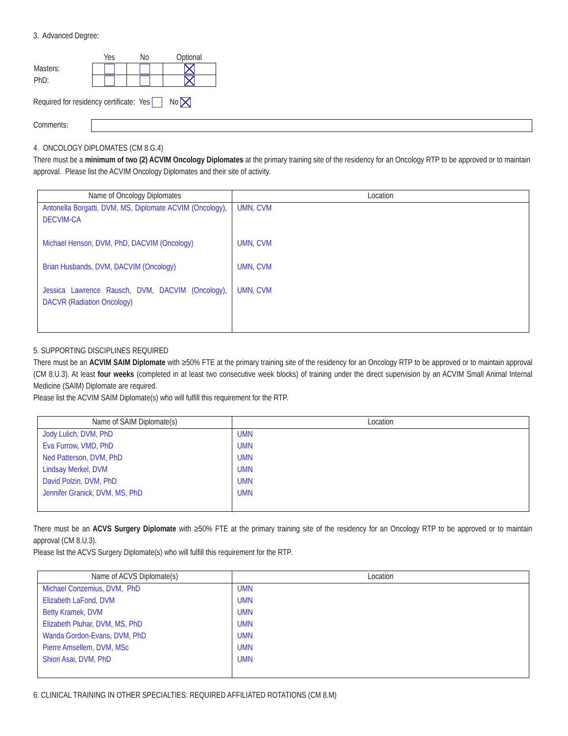3. Advanced Degree:
| | Yes | No | Optional |
| Masters: | | | |
| PhD: | | | |
Required for residency certificate: Yes No
Comments:
4. ONCOLOGY DIPLOMATES (CM 8.G.4)
There must be a minimum of two (2) ACVIM Oncology Diplomates at the primary training site of the residency for an Oncology RTP to be approved or to maintain approval. Please list the ACVIM Oncology Diplomates and their site of activity.
| Name of Oncology Diplomates | Location |
| --- | --- |
| Antonella Borgatti, DVM, MS, Diplomate ACVIM (Oncology), DECVIM-CA Michael Henson, DVM, PhD, DACVIM (Oncology) Brian Husbands, DVM, DACVIM (Oncology) Jessica Lawrence Rausch, DVM, DACVIM (Oncology), DACVR (Radiation Oncology) | UMN, CVM UMN, CVM UMN, CVM UMN, CVM |
5. SUPPORTING DISCIPLINES REQUIRED
There must be an ACVIM SAIM Diplomate with ≥50% FTE at the primary training site of the residency for an Oncology RTP to be approved or to maintain approval (CM 8.U.3). At least four weeks (completed in at least two consecutive week blocks) of training under the direct supervision by an ACVIM Small Animal Internal Medicine (SAIM) Diplomate are required.
Please list the ACVIM SAIM Diplomate(s) who will fulfill this requirement for the RTP.
| Name of SAIM Diplomate(s) | Location |
| --- | --- |
| Jody Lulich, DVM, PhD Eva Furrow, VMD, PhD Ned Patterson, DVM, PhD Lindsay Merkel, DVM David Polzin, DVM, PhD Jennifer Granick, DVM, MS, PhD | UMN UMN UMN UMN UMN UMN |
There must be an ACVS Surgery Diplomate with ≥50% FTE at the primary training site of the residency for an Oncology RTP to be approved or to maintain approval (CM 8.U.3).
Please list the ACVS Surgery Diplomate(s) who will fulfill this requirement for the RTP.
| Name of ACVS Diplomate(s) | Location |
| --- | --- |
| Michael Conzemius, DVM, PhD Elizabeth LaFond, DVM Betty Kramek, DVM Elizabeth Pluhar, DVM, MS, PhD Wanda Gordon-Evans, DVM, PhD Pierre Amsellem, DVM, MSc Shiori Asai, DVM, PhD | UMN UMN UMN UMN UMN UMN UMN |
6. CLINICAL TRAINING IN OTHER SPECIALTIES: REQUIRED AFFILIATED ROTATIONS (CM 8.M)